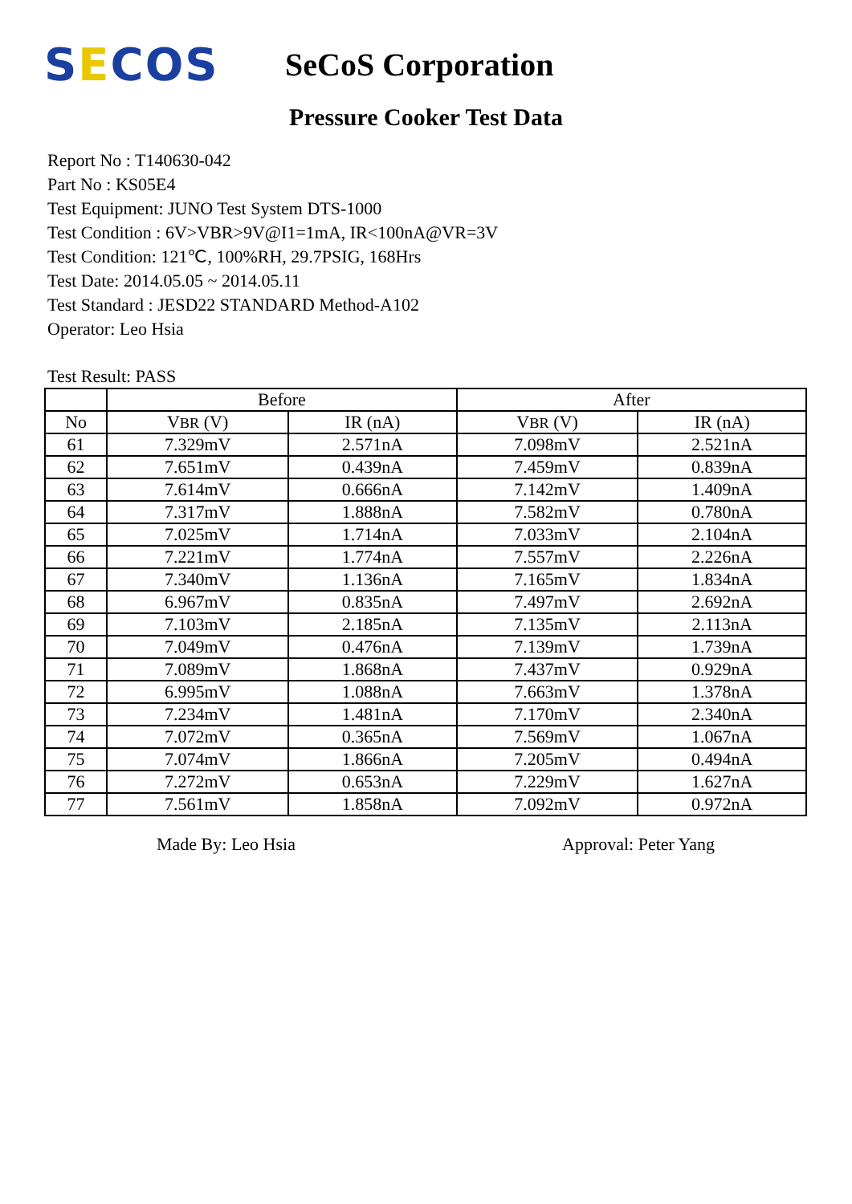SECOS
SeCoS Corporation
Pressure Cooker Test Data
Report No : T140630-042
Part No : KS05E4
Test Equipment: JUNO Test System DTS-1000
Test Condition : 6V>VBR>9V@I1=1mA, IR<100nA@VR=3V
Test Condition: 121℃, 100%RH, 29.7PSIG, 168Hrs
Test Date: 2014.05.05 ~ 2014.05.11
Test Standard : JESD22 STANDARD Method-A102
Operator: Leo Hsia
Test Result: PASS
| | Before | | After | |
| --- | --- | --- | --- | --- |
| No | V BR (V) | IR (nA) | V BR (V) | IR (nA) |
| 61 | 7.329mV | 2.571nA | 7.098mV | 2.521nA |
| 62 | 7.651mV | 0.439nA | 7.459mV | 0.839nA |
| 63 | 7.614mV | 0.666nA | 7.142mV | 1.409nA |
| 64 | 7.317mV | 1.888nA | 7.582mV | 0.780nA |
| 65 | 7.025mV | 1.714nA | 7.033mV | 2.104nA |
| 66 | 7.221mV | 1.774nA | 7.557mV | 2.226nA |
| 67 | 7.340mV | 1.136nA | 7.165mV | 1.834nA |
| 68 | 6.967mV | 0.835nA | 7.497mV | 2.692nA |
| 69 | 7.103mV | 2.185nA | 7.135mV | 2.113nA |
| 70 | 7.049mV | 0.476nA | 7.139mV | 1.739nA |
| 71 | 7.089mV | 1.868nA | 7.437mV | 0.929nA |
| 72 | 6.995mV | 1.088nA | 7.663mV | 1.378nA |
| 73 | 7.234mV | 1.481nA | 7.170mV | 2.340nA |
| 74 | 7.072mV | 0.365nA | 7.569mV | 1.067nA |
| 75 | 7.074mV | 1.866nA | 7.205mV | 0.494nA |
| 76 | 7.272mV | 0.653nA | 7.229mV | 1.627nA |
| 77 | 7.561mV | 1.858nA | 7.092mV | 0.972nA |
Made By: Leo Hsia Approval: Peter Yang